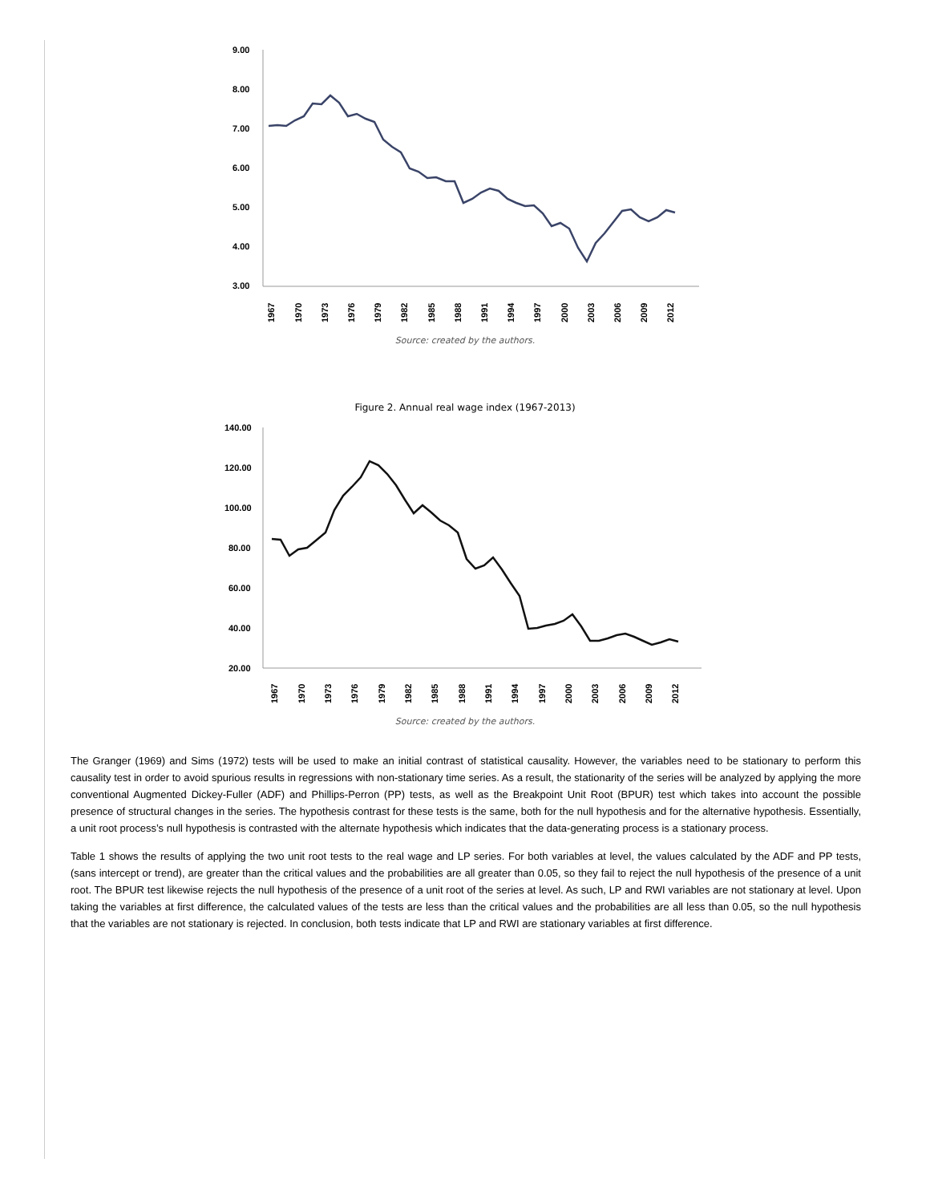9.00
8.00
7.00
6.00
5.00
4.00
3.00
1967
1970
1973
1976
1979
1982
1985
1988
1991
1994
1997
2000
2003
2006
2009
2012
Source: created by the authors.
Figure 2. Annual real wage index (1967-2013)
140.00
120.00
100.00
80.00
60.00
40.00
20.00
1967
1970
1973
1976
1979
1982
1985
1988
1991
1994
1997
2000
2003
2006
2009
2012
Source: created by the authors.
The Granger (1969) and Sims (1972) tests will be used to make an initial contrast of statistical causality. However, the variables need to be stationary to perform this causality test in order to avoid spurious results in regressions with non-stationary time series. As a result, the stationarity of the series will be analyzed by applying the more conventional Augmented Dickey-Fuller (ADF) and Phillips-Perron (PP) tests, as well as the Breakpoint Unit Root (BPUR) test which takes into account the possible presence of structural changes in the series. The hypothesis contrast for these tests is the same, both for the null hypothesis and for the alternative hypothesis. Essentially, a unit root process’s null hypothesis is contrasted with the alternate hypothesis which indicates that the data-generating process is a stationary process.
Table 1 shows the results of applying the two unit root tests to the real wage and LP series. For both variables at level, the values calculated by the ADF and PP tests, (sans intercept or trend), are greater than the critical values and the probabilities are all greater than 0.05, so they fail to reject the null hypothesis of the presence of a unit root. The BPUR test likewise rejects the null hypothesis of the presence of a unit root of the series at level. As such, LP and RWI variables are not stationary at level. Upon taking the variables at first difference, the calculated values of the tests are less than the critical values and the probabilities are all less than 0.05, so the null hypothesis that the variables are not stationary is rejected. In conclusion, both tests indicate that LP and RWI are stationary variables at first difference.